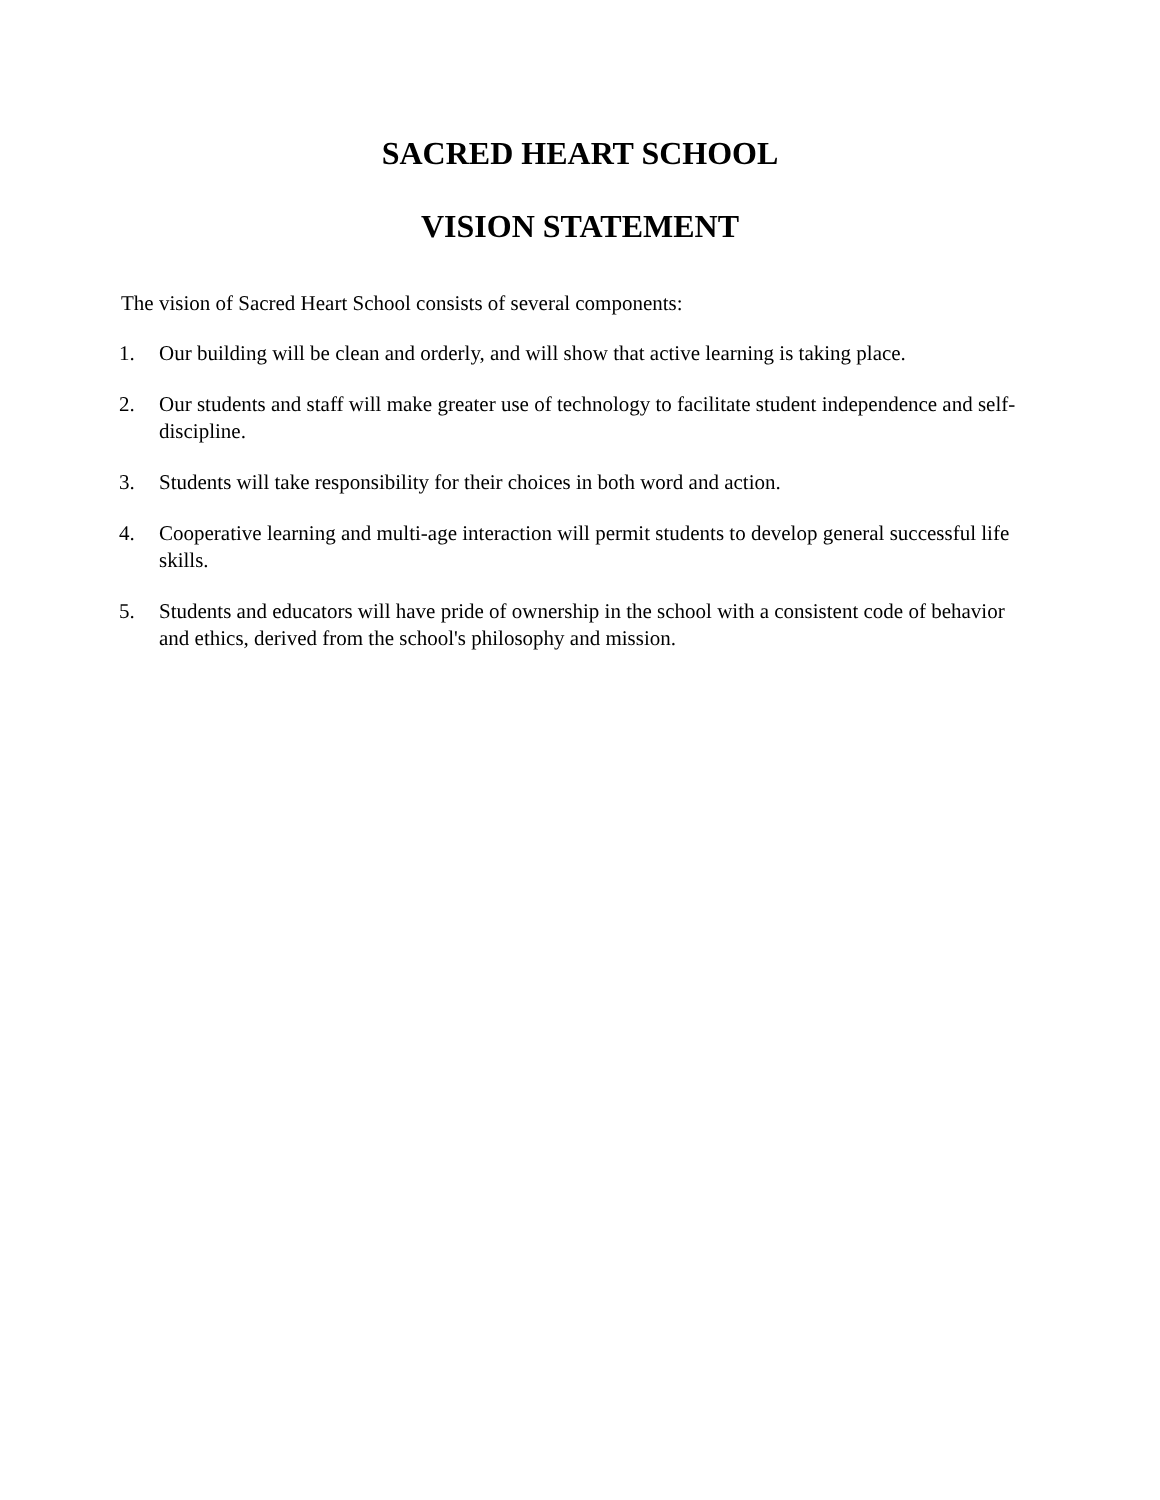SACRED HEART SCHOOL
VISION STATEMENT
The vision of Sacred Heart School consists of several components:
1. Our building will be clean and orderly, and will show that active learning is taking place.
2. Our students and staff will make greater use of technology to facilitate student independence and self-discipline.
3. Students will take responsibility for their choices in both word and action.
4. Cooperative learning and multi-age interaction will permit students to develop general successful life skills.
5. Students and educators will have pride of ownership in the school with a consistent code of behavior and ethics, derived from the school's philosophy and mission.